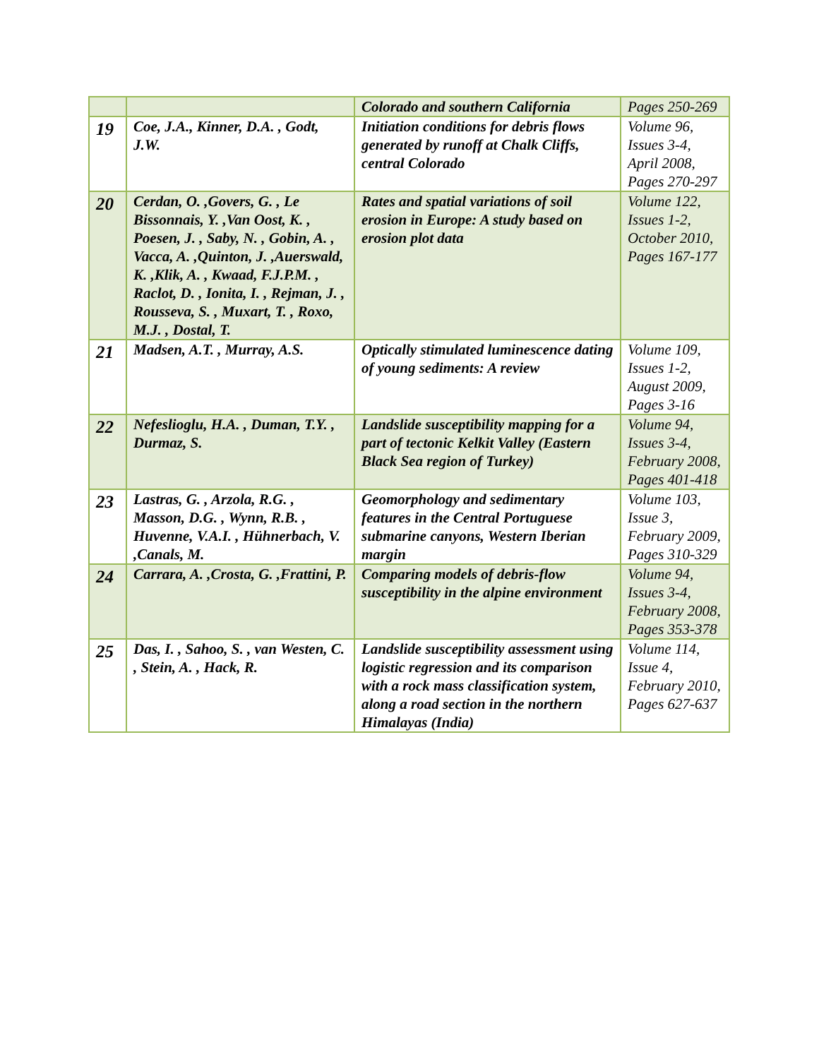| | | Colorado and southern California | Pages 250-269 |
| 19 | Coe, J.A., Kinner, D.A. , Godt, J.W. | Initiation conditions for debris flows generated by runoff at Chalk Cliffs, central Colorado | Volume 96, Issues 3-4, April 2008, Pages 270-297 |
| 20 | Cerdan, O. ,Govers, G. , Le Bissonnais, Y. ,Van Oost, K. , Poesen, J. , Saby, N. , Gobin, A. , Vacca, A. ,Quinton, J. ,Auerswald, K. ,Klik, A. , Kwaad, F.J.P.M. , Raclot, D. , Ionita, I. , Rejman, J. , Rousseva, S. , Muxart, T. , Roxo, M.J. , Dostal, T. | Rates and spatial variations of soil erosion in Europe: A study based on erosion plot data | Volume 122, Issues 1-2, October 2010, Pages 167-177 |
| 21 | Madsen, A.T. , Murray, A.S. | Optically stimulated luminescence dating of young sediments: A review | Volume 109, Issues 1-2, August 2009, Pages 3-16 |
| 22 | Nefeslioglu, H.A. , Duman, T.Y. , Durmaz, S. | Landslide susceptibility mapping for a part of tectonic Kelkit Valley (Eastern Black Sea region of Turkey) | Volume 94, Issues 3-4, February 2008, Pages 401-418 |
| 23 | Lastras, G. , Arzola, R.G. , Masson, D.G. , Wynn, R.B. , Huvenne, V.A.I. , Hühnerbach, V. ,Canals, M. | Geomorphology and sedimentary features in the Central Portuguese submarine canyons, Western Iberian margin | Volume 103, Issue 3, February 2009, Pages 310-329 |
| 24 | Carrara, A. ,Crosta, G. ,Frattini, P. | Comparing models of debris-flow susceptibility in the alpine environment | Volume 94, Issues 3-4, February 2008, Pages 353-378 |
| 25 | Das, I. , Sahoo, S. , van Westen, C. , Stein, A. , Hack, R. | Landslide susceptibility assessment using logistic regression and its comparison with a rock mass classification system, along a road section in the northern Himalayas (India) | Volume 114, Issue 4, February 2010, Pages 627-637 |